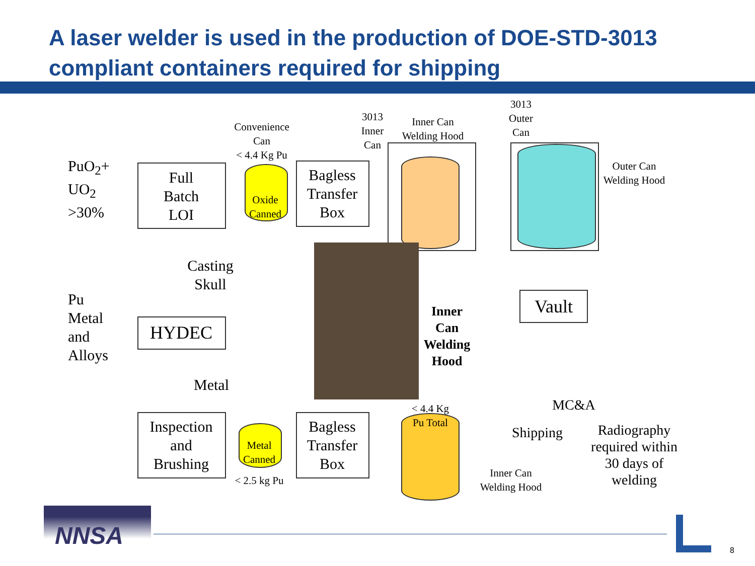A laser welder is used in the production of DOE-STD-3013
compliant containers required for shipping
PuO<sub>2</sub>+
UO<sub>2</sub>
>30%
Full
Batch
LOI
Convenience
Can
< 4.4 Kg Pu
Oxide
Canned
Bagless
Transfer
Box
3013
Inner
Can
Inner Can
Welding Hood
3013
Outer
Can
Outer Can
Welding Hood
Casting
Skull
Pu
Metal
and
Alloys
HYDEC
Vault
Inner
Can
Welding
Hood
Metal
Inspection
and
Brushing
Metal
Canned
< 2.5 kg Pu
Bagless
Transfer
Box
< 4.4 Kg
Pu Total
MC&A
Shipping
Radiography
required within
30 days of
welding
Inner Can
Welding Hood
NNSA
8